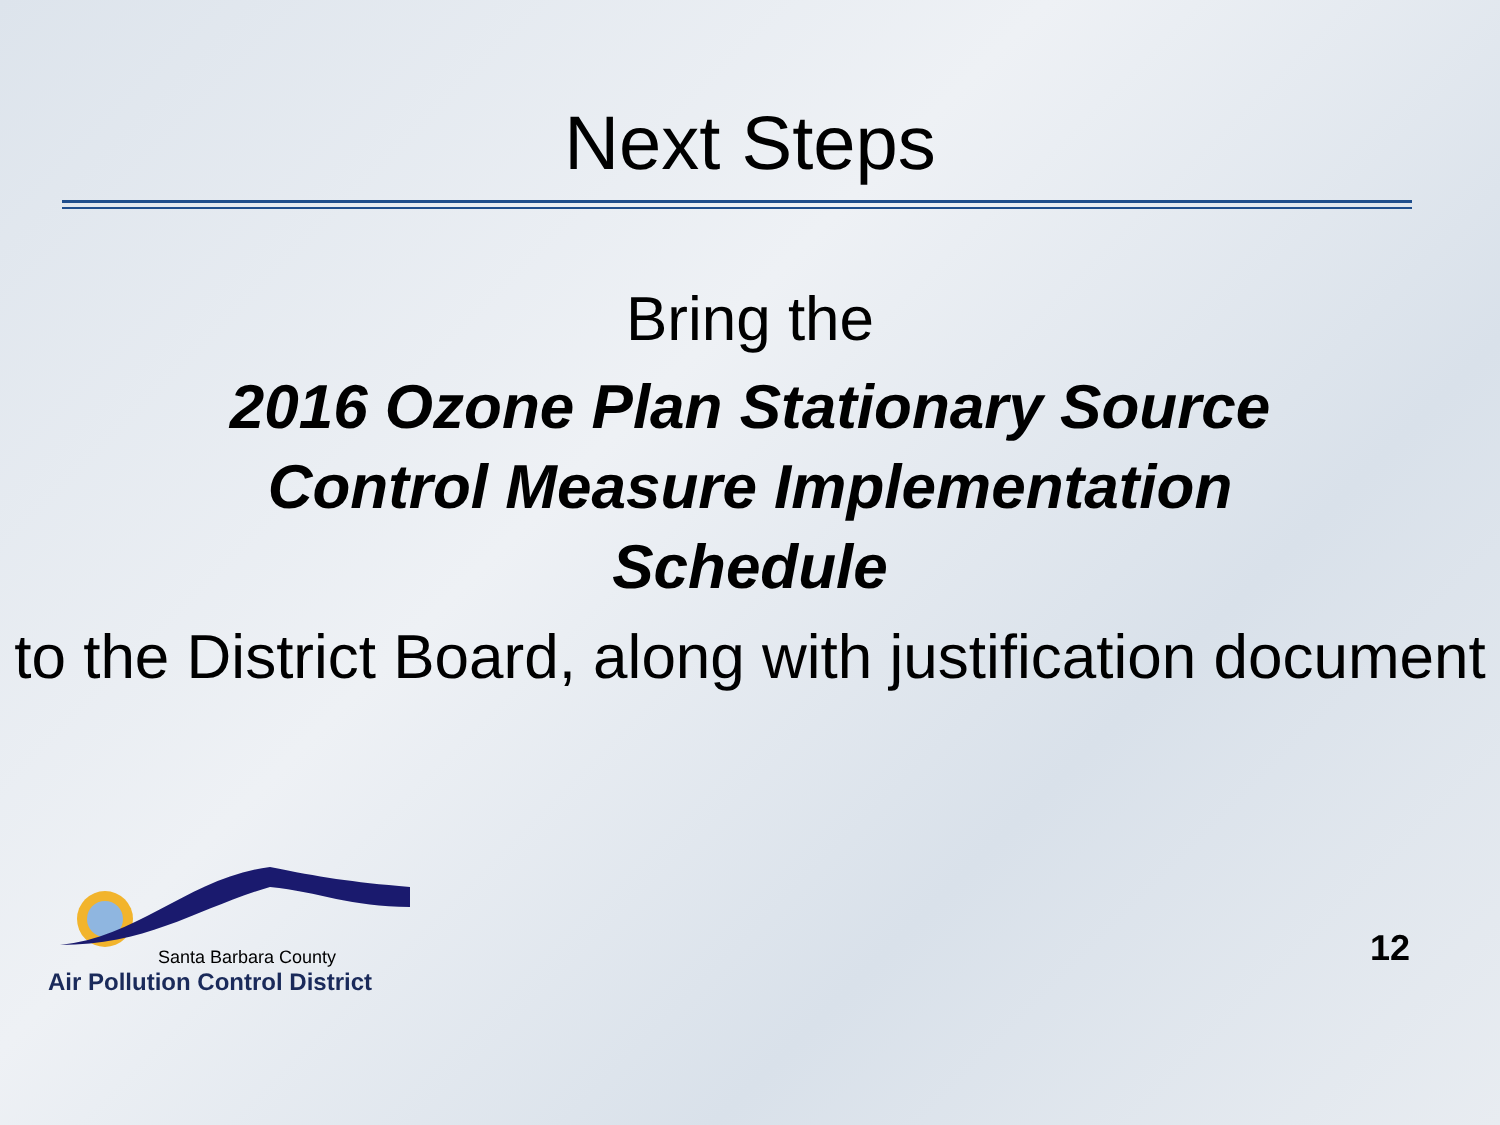Next Steps
Bring the
2016 Ozone Plan Stationary Source Control Measure Implementation Schedule
to the District Board, along with justification document
Santa Barbara County
Air Pollution Control District
12